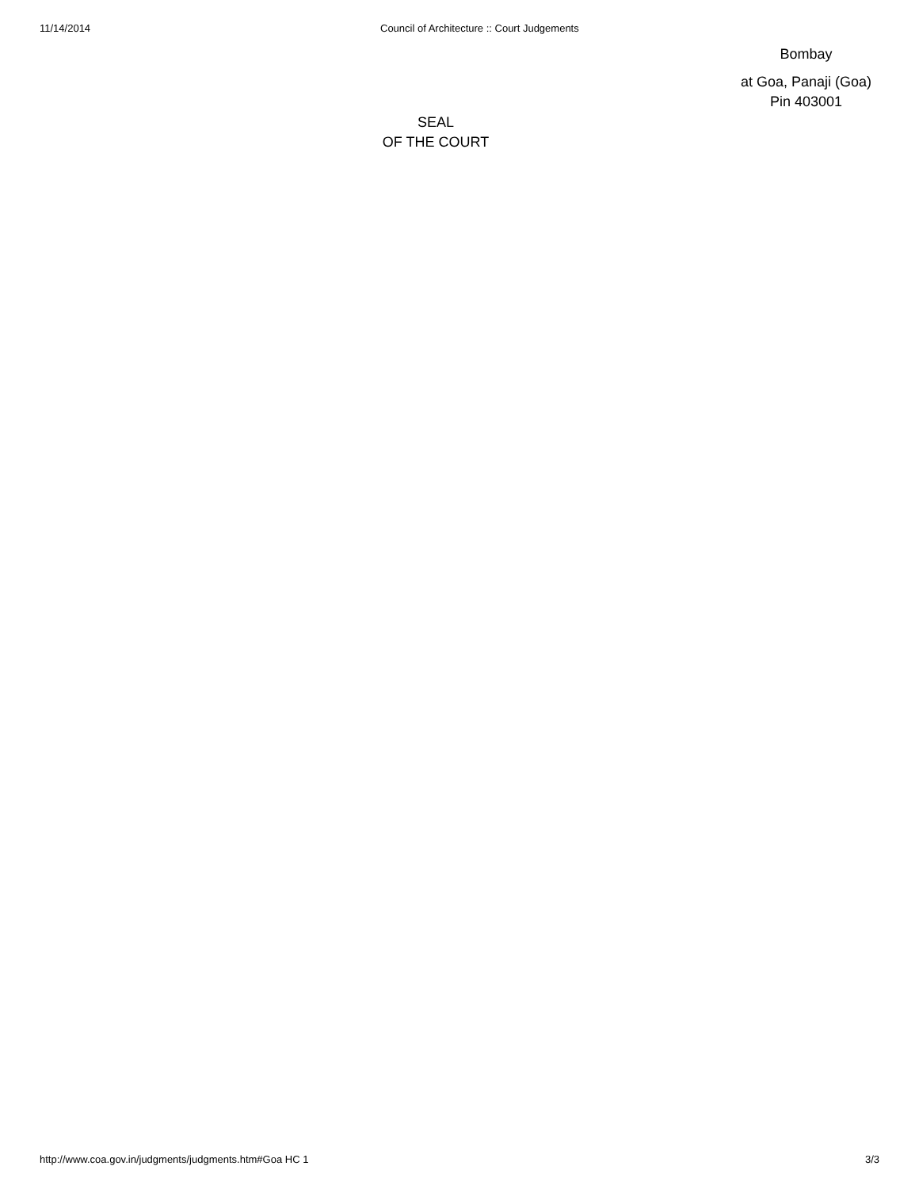11/14/2014 Council of Architecture :: Court Judgements
Bombay
at Goa, Panaji (Goa)
Pin 403001
SEAL
OF THE COURT
http://www.coa.gov.in/judgments/judgments.htm#Goa HC 1 3/3